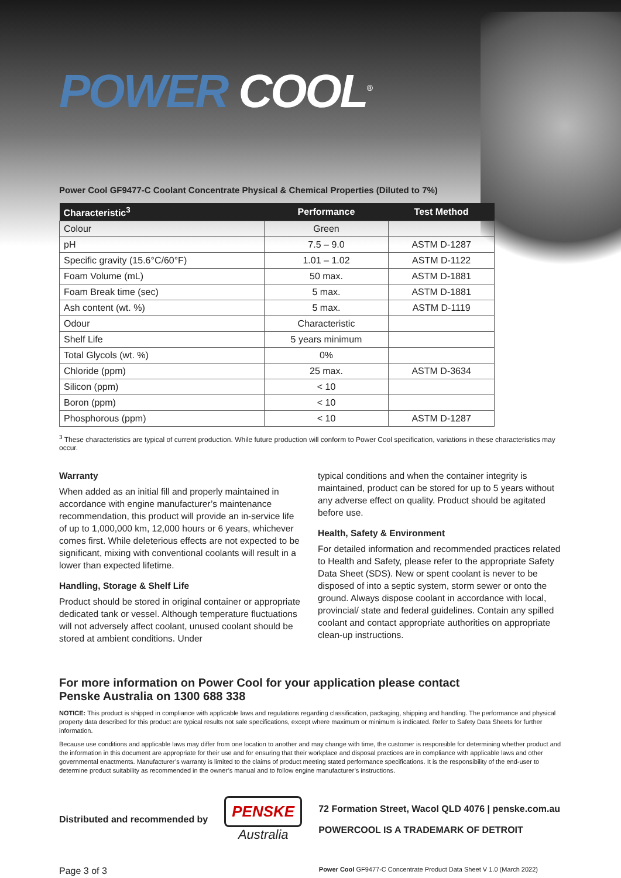POWER COOL<sup>®</sup>
Power Cool GF9477-C Coolant Concentrate Physical & Chemical Properties (Diluted to 7%)
| Characteristic<sup>3</sup> | Performance | Test Method |
| --- | --- | --- |
| Colour | Green | |
| pH | 7.5 – 9.0 | ASTM D-1287 |
| Specific gravity (15.6°C/60°F) | 1.01 – 1.02 | ASTM D-1122 |
| Foam Volume (mL) | 50 max. | ASTM D-1881 |
| Foam Break time (sec) | 5 max. | ASTM D-1881 |
| Ash content (wt. %) | 5 max. | ASTM D-1119 |
| Odour | Characteristic | |
| Shelf Life | 5 years minimum | |
| Total Glycols (wt. %) | 0% | |
| Chloride (ppm) | 25 max. | ASTM D-3634 |
| Silicon (ppm) | < 10 | |
| Boron (ppm) | < 10 | |
| Phosphorous (ppm) | < 10 | ASTM D-1287 |
<sup>3</sup> These characteristics are typical of current production. While future production will conform to Power Cool specification, variations in these characteristics may occur.
Warranty
When added as an initial fill and properly maintained in accordance with engine manufacturer’s maintenance recommendation, this product will provide an in-service life of up to 1,000,000 km, 12,000 hours or 6 years, whichever comes first. While deleterious effects are not expected to be significant, mixing with conventional coolants will result in a lower than expected lifetime.
Handling, Storage & Shelf Life
Product should be stored in original container or appropriate dedicated tank or vessel. Although temperature fluctuations will not adversely affect coolant, unused coolant should be stored at ambient conditions. Under
typical conditions and when the container integrity is maintained, product can be stored for up to 5 years without any adverse effect on quality. Product should be agitated before use.
Health, Safety & Environment
For detailed information and recommended practices related to Health and Safety, please refer to the appropriate Safety Data Sheet (SDS). New or spent coolant is never to be disposed of into a septic system, storm sewer or onto the ground. Always dispose coolant in accordance with local, provincial/ state and federal guidelines. Contain any spilled coolant and contact appropriate authorities on appropriate clean-up instructions.
For more information on Power Cool for your application please contact
Penske Australia on 1300 688 338
NOTICE: This product is shipped in compliance with applicable laws and regulations regarding classification, packaging, shipping and handling. The performance and physical property data described for this product are typical results not sale specifications, except where maximum or minimum is indicated. Refer to Safety Data Sheets for further information.
Because use conditions and applicable laws may differ from one location to another and may change with time, the customer is responsible for determining whether product and the information in this document are appropriate for their use and for ensuring that their workplace and disposal practices are in compliance with applicable laws and other governmental enactments. Manufacturer’s warranty is limited to the claims of product meeting stated performance specifications. It is the responsibility of the end-user to determine product suitability as recommended in the owner’s manual and to follow engine manufacturer’s instructions.
Distributed and recommended by
PENSKE
Australia
72 Formation Street, Wacol QLD 4076 | penske.com.au
POWERCOOL IS A TRADEMARK OF DETROIT
Page 3 of 3 Power Cool GF9477-C Concentrate Product Data Sheet V 1.0 (March 2022)